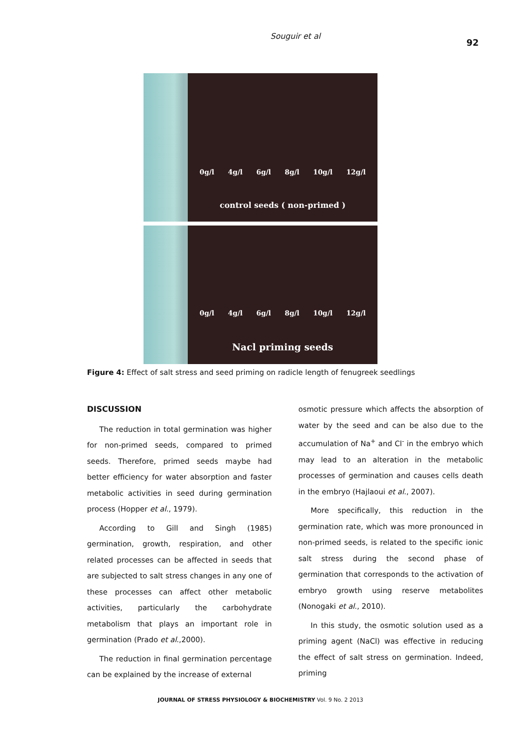Souguir et al 92
0g/l 4g/l 6g/l 8g/l 10g/l 12g/l
control seeds ( non-primed )
0g/l 4g/l 6g/l 8g/l 10g/l 12g/l
Nacl priming seeds
Figure 4: Effect of salt stress and seed priming on radicle length of fenugreek seedlings
DISCUSSION
The reduction in total germination was higher for non-primed seeds, compared to primed seeds. Therefore, primed seeds maybe had better efficiency for water absorption and faster metabolic activities in seed during germination process (Hopper et al., 1979).
According to Gill and Singh (1985) germination, growth, respiration, and other related processes can be affected in seeds that are subjected to salt stress changes in any one of these processes can affect other metabolic activities, particularly the carbohydrate metabolism that plays an important role in germination (Prado et al.,2000).
The reduction in final germination percentage can be explained by the increase of external
osmotic pressure which affects the absorption of water by the seed and can be also due to the accumulation of Na<sup>+</sup> and Cl<sup>-</sup> in the embryo which may lead to an alteration in the metabolic processes of germination and causes cells death in the embryo (Hajlaoui et al., 2007).
More specifically, this reduction in the germination rate, which was more pronounced in non-primed seeds, is related to the specific ionic salt stress during the second phase of germination that corresponds to the activation of embryo growth using reserve metabolites (Nonogaki et al., 2010).
In this study, the osmotic solution used as a priming agent (NaCl) was effective in reducing the effect of salt stress on germination. Indeed, priming
JOURNAL OF STRESS PHYSIOLOGY & BIOCHEMISTRY Vol. 9 No. 2 2013